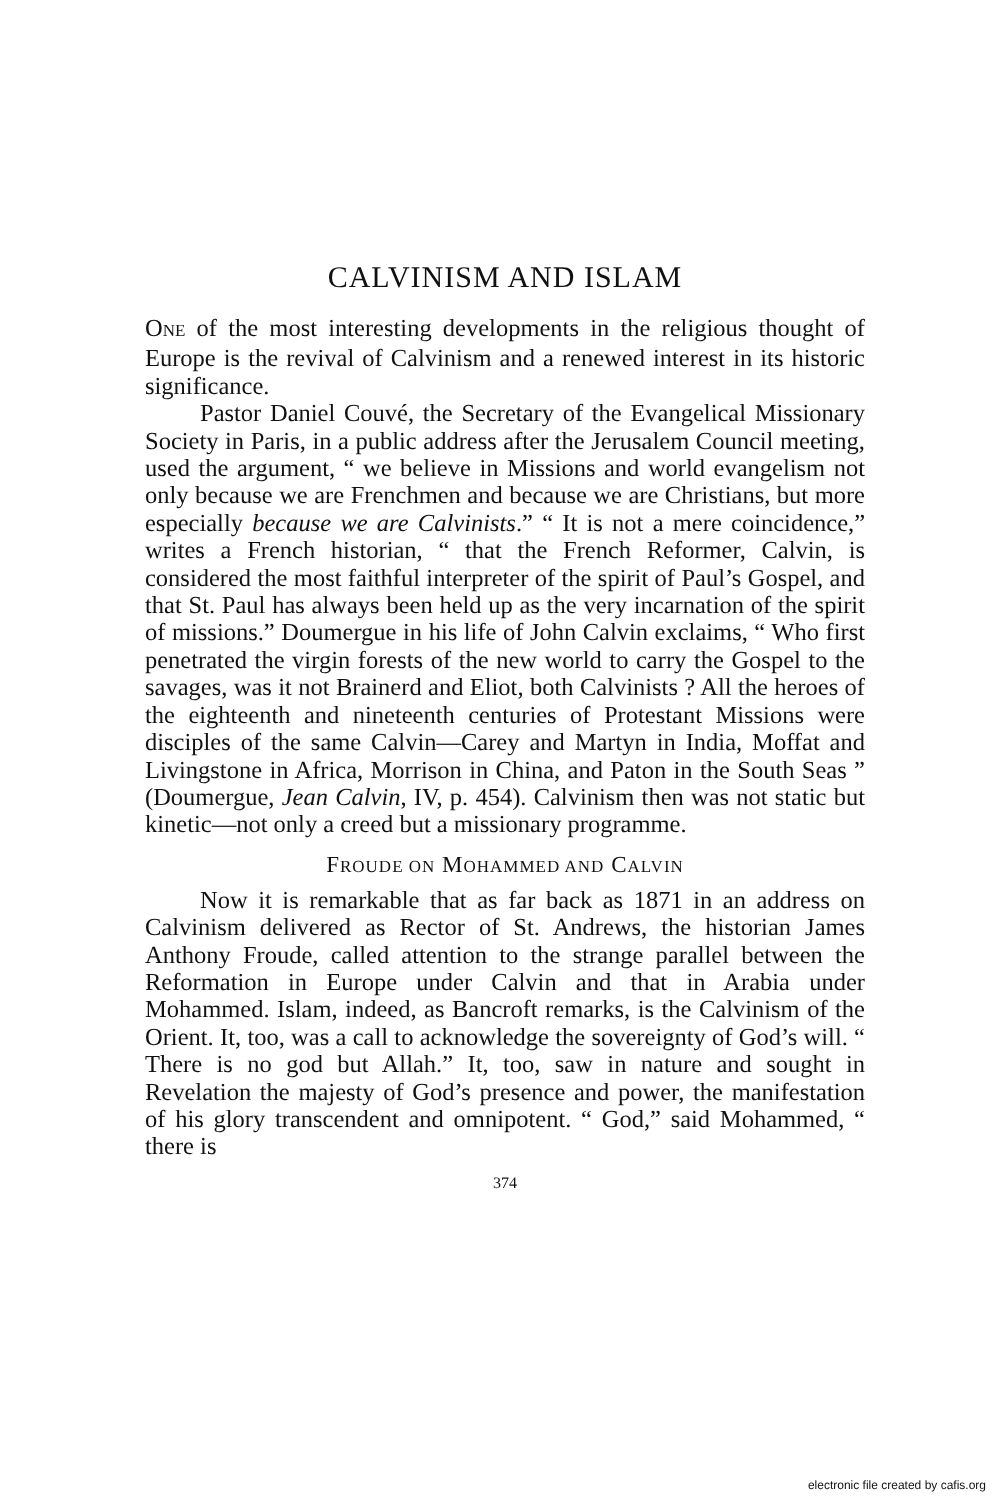CALVINISM AND ISLAM
ONE of the most interesting developments in the religious thought of Europe is the revival of Calvinism and a renewed interest in its historic significance.
Pastor Daniel Couvé, the Secretary of the Evangelical Missionary Society in Paris, in a public address after the Jerusalem Council meeting, used the argument, “ we believe in Missions and world evangelism not only because we are Frenchmen and because we are Christians, but more especially because we are Calvinists.” “ It is not a mere coincidence,” writes a French historian, “ that the French Reformer, Calvin, is considered the most faithful interpreter of the spirit of Paul’s Gospel, and that St. Paul has always been held up as the very incarnation of the spirit of missions.” Doumergue in his life of John Calvin exclaims, “ Who first penetrated the virgin forests of the new world to carry the Gospel to the savages, was it not Brainerd and Eliot, both Calvinists ? All the heroes of the eighteenth and nineteenth centuries of Protestant Missions were disciples of the same Calvin—Carey and Martyn in India, Moffat and Livingstone in Africa, Morrison in China, and Paton in the South Seas ” (Doumergue, Jean Calvin, IV, p. 454). Calvinism then was not static but kinetic—not only a creed but a missionary programme.
FROUDE ON MOHAMMED AND CALVIN
Now it is remarkable that as far back as 1871 in an address on Calvinism delivered as Rector of St. Andrews, the historian James Anthony Froude, called attention to the strange parallel between the Reformation in Europe under Calvin and that in Arabia under Mohammed. Islam, indeed, as Bancroft remarks, is the Calvinism of the Orient. It, too, was a call to acknowledge the sovereignty of God’s will. “ There is no god but Allah.” It, too, saw in nature and sought in Revelation the majesty of God’s presence and power, the manifestation of his glory transcendent and omnipotent. “ God,” said Mohammed, “ there is
374
electronic file created by cafis.org